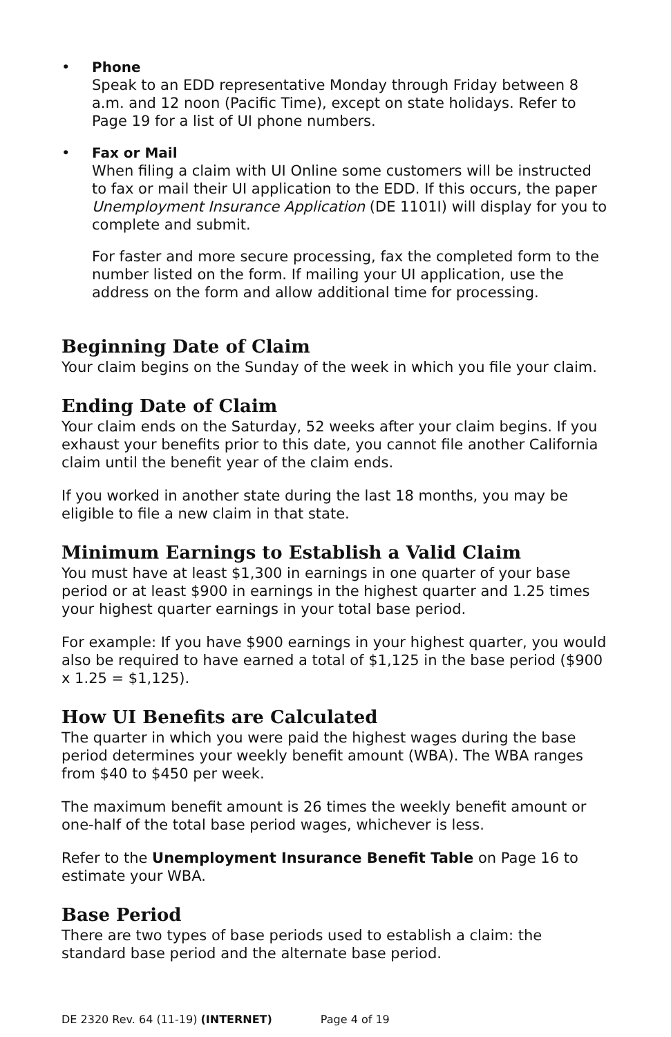• Phone
Speak to an EDD representative Monday through Friday between 8 a.m. and 12 noon (Pacific Time), except on state holidays. Refer to Page 19 for a list of UI phone numbers.
• Fax or Mail
When filing a claim with UI Online some customers will be instructed to fax or mail their UI application to the EDD. If this occurs, the paper Unemployment Insurance Application (DE 1101I) will display for you to complete and submit.
For faster and more secure processing, fax the completed form to the number listed on the form. If mailing your UI application, use the address on the form and allow additional time for processing.
Beginning Date of Claim
Your claim begins on the Sunday of the week in which you file your claim.
Ending Date of Claim
Your claim ends on the Saturday, 52 weeks after your claim begins. If you exhaust your benefits prior to this date, you cannot file another California claim until the benefit year of the claim ends.
If you worked in another state during the last 18 months, you may be eligible to file a new claim in that state.
Minimum Earnings to Establish a Valid Claim
You must have at least $1,300 in earnings in one quarter of your base period or at least $900 in earnings in the highest quarter and 1.25 times your highest quarter earnings in your total base period.
For example: If you have $900 earnings in your highest quarter, you would also be required to have earned a total of $1,125 in the base period ($900 x 1.25 = $1,125).
How UI Benefits are Calculated
The quarter in which you were paid the highest wages during the base period determines your weekly benefit amount (WBA). The WBA ranges from $40 to $450 per week.
The maximum benefit amount is 26 times the weekly benefit amount or one-half of the total base period wages, whichever is less.
Refer to the Unemployment Insurance Benefit Table on Page 16 to estimate your WBA.
Base Period
There are two types of base periods used to establish a claim: the standard base period and the alternate base period.
DE 2320 Rev. 64 (11-19) (INTERNET) Page 4 of 19